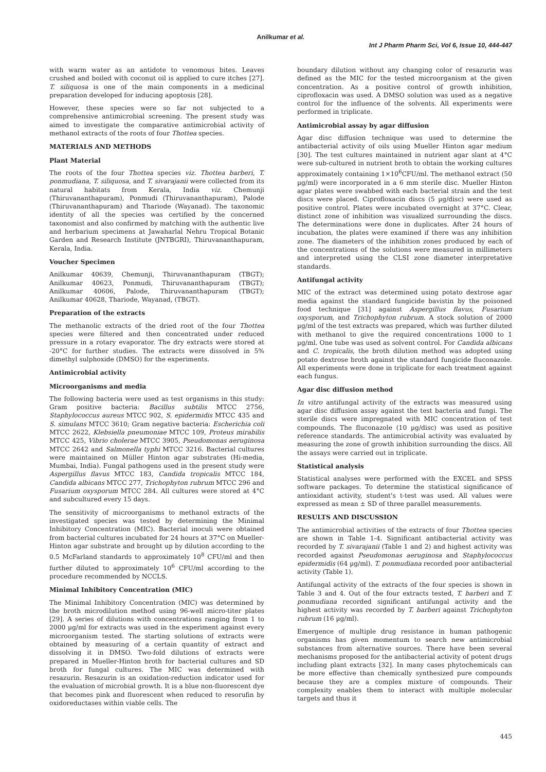Anilkumar et al.
Int J Pharm Pharm Sci, Vol 6, Issue 10, 444-447
with warm water as an antidote to venomous bites. Leaves crushed and boiled with coconut oil is applied to cure itches [27]. T. siliquosa is one of the main components in a medicinal preparation developed for inducing apoptosis [28].
However, these species were so far not subjected to a comprehensive antimicrobial screening. The present study was aimed to investigate the comparative antimicrobial activity of methanol extracts of the roots of four Thottea species.
MATERIALS AND METHODS
Plant Material
The roots of the four Thottea species viz. Thottea barberi, T. ponmudiana, T. siliquosa, and T. sivarajanii were collected from its natural habitats from Kerala, India viz. Chemunji (Thiruvananthapuram), Ponmudi (Thiruvananthapuram), Palode (Thiruvananthapuram) and Thariode (Wayanad). The taxonomic identity of all the species was certified by the concerned taxonomist and also confirmed by matching with the authentic live and herbarium specimens at Jawaharlal Nehru Tropical Botanic Garden and Research Institute (JNTBGRI), Thiruvananthapuram, Kerala, India.
Voucher Specimen
Anilkumar 40639, Chemunji, Thiruvananthapuram (TBGT); Anilkumar 40623, Ponmudi, Thiruvananthapuram (TBGT); Anilkumar 40606, Palode, Thiruvananthapuram (TBGT); Anilkumar 40628, Thariode, Wayanad, (TBGT).
Preparation of the extracts
The methanolic extracts of the dried root of the four Thottea species were filtered and then concentrated under reduced pressure in a rotary evaporator. The dry extracts were stored at -20°C for further studies. The extracts were dissolved in 5% dimethyl sulphoxide (DMSO) for the experiments.
Antimicrobial activity
Microorganisms and media
The following bacteria were used as test organisms in this study: Gram positive bacteria: Bacillus subtilis MTCC 2756, Staphylococcus aureus MTCC 902, S. epidermidis MTCC 435 and S. simulans MTCC 3610; Gram negative bacteria: Escherichia coli MTCC 2622, Klebsiella pneumoniae MTCC 109, Proteus mirabilis MTCC 425, Vibrio cholerae MTCC 3905, Pseudomonas aeruginosa MTCC 2642 and Salmonella typhi MTCC 3216. Bacterial cultures were maintained on Müller Hinton agar substrates (Hi-media, Mumbai, India). Fungal pathogens used in the present study were Aspergillus flavus MTCC 183, Candida tropicalis MTCC 184, Candida albicans MTCC 277, Trichophyton rubrum MTCC 296 and Fusarium oxysporum MTCC 284. All cultures were stored at 4°C and subcultured every 15 days.
The sensitivity of microorganisms to methanol extracts of the investigated species was tested by determining the Minimal Inhibitory Concentration (MIC). Bacterial inoculi were obtained from bacterial cultures incubated for 24 hours at 37°C on Mueller-Hinton agar substrate and brought up by dilution according to the 0.5 McFarland standards to approximately 10<sup>8</sup> CFU/ml and then further diluted to approximately 10<sup>6</sup> CFU/ml according to the procedure recommended by NCCLS.
Minimal Inhibitory Concentration (MIC)
The Minimal Inhibitory Concentration (MIC) was determined by the broth microdilution method using 96-well micro-titer plates [29]. A series of dilutions with concentrations ranging from 1 to 2000 µg/ml for extracts was used in the experiment against every microorganism tested. The starting solutions of extracts were obtained by measuring of a certain quantity of extract and dissolving it in DMSO. Two-fold dilutions of extracts were prepared in Mueller-Hinton broth for bacterial cultures and SD broth for fungal cultures. The MIC was determined with resazurin. Resazurin is an oxidation-reduction indicator used for the evaluation of microbial growth. It is a blue non-fluorescent dye that becomes pink and fluorescent when reduced to resorufin by oxidoreductases within viable cells. The
boundary dilution without any changing color of resazurin was defined as the MIC for the tested microorganism at the given concentration. As a positive control of growth inhibition, ciprofloxacin was used. A DMSO solution was used as a negative control for the influence of the solvents. All experiments were performed in triplicate.
Antimicrobial assay by agar diffusion
Agar disc diffusion technique was used to determine the antibacterial activity of oils using Mueller Hinton agar medium [30]. The test cultures maintained in nutrient agar slant at 4°C were sub-cultured in nutrient broth to obtain the working cultures approximately containing 1×10<sup>6</sup>CFU/ml. The methanol extract (50 µg/ml) were incorporated in a 6 mm sterile disc. Mueller Hinton agar plates were swabbed with each bacterial strain and the test discs were placed. Ciprofloxacin discs (5 µg/disc) were used as positive control. Plates were incubated overnight at 37°C. Clear, distinct zone of inhibition was visualized surrounding the discs. The determinations were done in duplicates. After 24 hours of incubation, the plates were examined if there was any inhibition zone. The diameters of the inhibition zones produced by each of the concentrations of the solutions were measured in millimeters and interpreted using the CLSI zone diameter interpretative standards.
Antifungal activity
MIC of the extract was determined using potato dextrose agar media against the standard fungicide bavistin by the poisoned food technique [31] against Aspergillus flavus, Fusarium oxysporum, and Trichophyton rubrum. A stock solution of 2000 µg/ml of the test extracts was prepared, which was further diluted with methanol to give the required concentrations 1000 to 1 µg/ml. One tube was used as solvent control. For Candida albicans and C. tropicalis, the broth dilution method was adopted using potato dextrose broth against the standard fungicide fluconazole. All experiments were done in triplicate for each treatment against each fungus.
Agar disc diffusion method
In vitro antifungal activity of the extracts was measured using agar disc diffusion assay against the test bacteria and fungi. The sterile discs were impregnated with MIC concentration of test compounds. The fluconazole (10 µg/disc) was used as positive reference standards. The antimicrobial activity was evaluated by measuring the zone of growth inhibition surrounding the discs. All the assays were carried out in triplicate.
Statistical analysis
Statistical analyses were performed with the EXCEL and SPSS software packages. To determine the statistical significance of antioxidant activity, student's t-test was used. All values were expressed as mean ± SD of three parallel measurements.
RESULTS AND DISCUSSION
The antimicrobial activities of the extracts of four Thottea species are shown in Table 1-4. Significant antibacterial activity was recorded by T. sivarajanii (Table 1 and 2) and highest activity was recorded against Pseudomonas aeruginosa and Staphylococcus epidermidis (64 µg/ml). T. ponmudiana recorded poor antibacterial activity (Table 1).
Antifungal activity of the extracts of the four species is shown in Table 3 and 4. Out of the four extracts tested, T. barberi and T. ponmudiana recorded significant antifungal activity and the highest activity was recorded by T. barberi against Trichophyton rubrum (16 µg/ml).
Emergence of multiple drug resistance in human pathogenic organisms has given momentum to search new antimicrobial substances from alternative sources. There have been several mechanisms proposed for the antibacterial activity of potent drugs including plant extracts [32]. In many cases phytochemicals can be more effective than chemically synthesized pure compounds because they are a complex mixture of compounds. Their complexity enables them to interact with multiple molecular targets and thus it
445